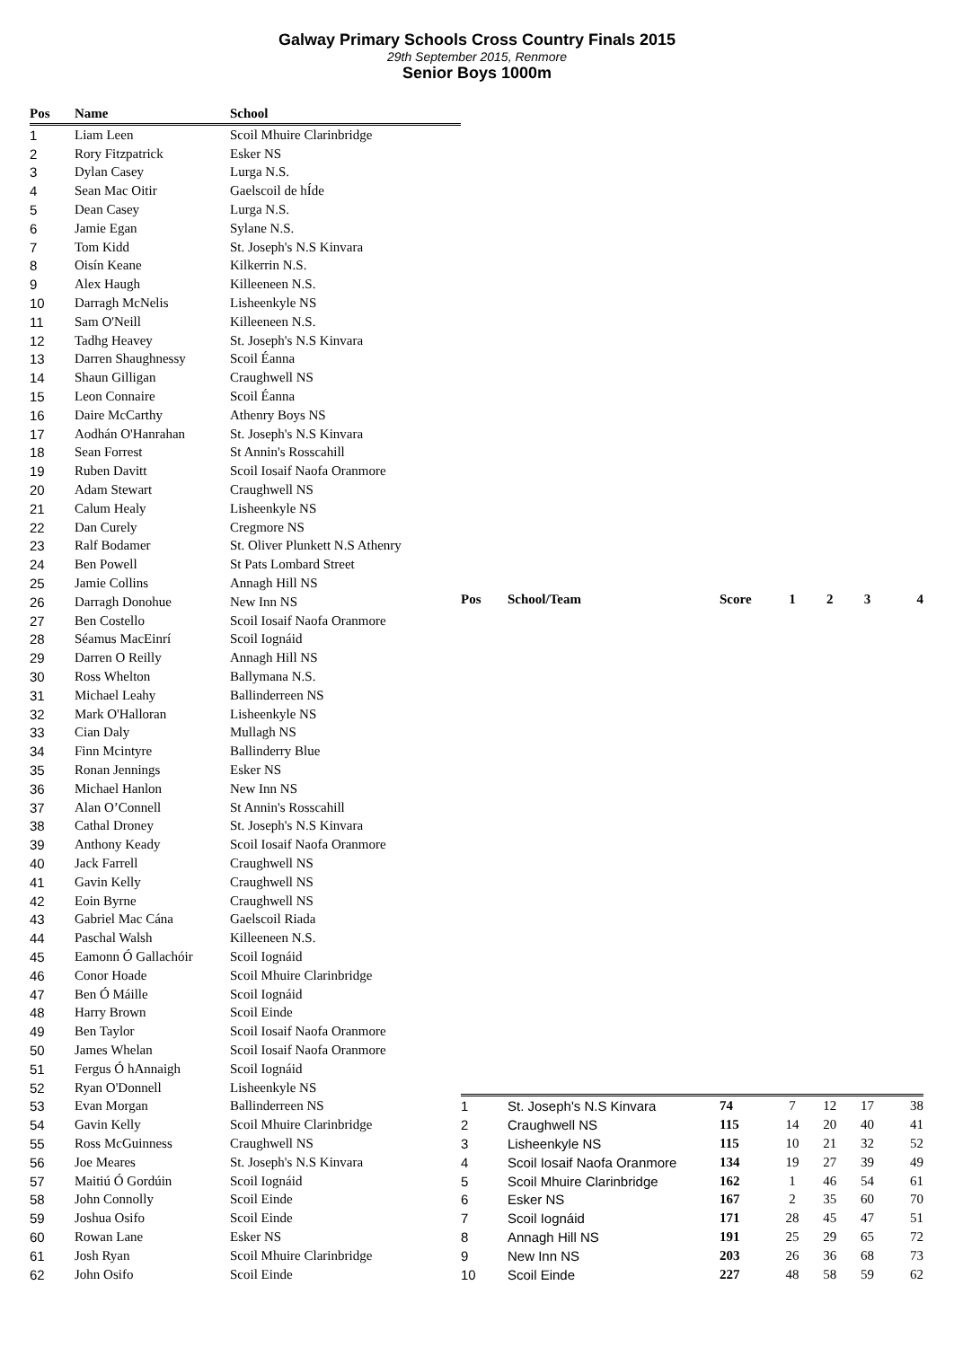Galway Primary Schools Cross Country Finals 2015
29th September 2015, Renmore
Senior Boys 1000m
| Pos | Name | School |
| --- | --- | --- |
| 1 | Liam Leen | Scoil Mhuire Clarinbridge |
| 2 | Rory Fitzpatrick | Esker NS |
| 3 | Dylan Casey | Lurga N.S. |
| 4 | Sean Mac Oitir | Gaelscoil de hÍde |
| 5 | Dean Casey | Lurga N.S. |
| 6 | Jamie Egan | Sylane N.S. |
| 7 | Tom Kidd | St. Joseph's N.S Kinvara |
| 8 | Oisín Keane | Kilkerrin N.S. |
| 9 | Alex Haugh | Killeeneen N.S. |
| 10 | Darragh McNelis | Lisheenkyle NS |
| 11 | Sam O'Neill | Killeeneen N.S. |
| 12 | Tadhg Heavey | St. Joseph's N.S Kinvara |
| 13 | Darren Shaughnessy | Scoil Éanna |
| 14 | Shaun Gilligan | Craughwell NS |
| 15 | Leon Connaire | Scoil Éanna |
| 16 | Daire McCarthy | Athenry Boys NS |
| 17 | Aodhán O'Hanrahan | St. Joseph's N.S Kinvara |
| 18 | Sean Forrest | St Annin's Rosscahill |
| 19 | Ruben Davitt | Scoil Iosaif Naofa Oranmore |
| 20 | Adam Stewart | Craughwell NS |
| 21 | Calum Healy | Lisheenkyle NS |
| 22 | Dan Curely | Cregmore NS |
| 23 | Ralf Bodamer | St. Oliver Plunkett N.S Athenry |
| 24 | Ben Powell | St Pats Lombard Street |
| 25 | Jamie Collins | Annagh Hill NS |
| 26 | Darragh Donohue | New Inn NS |
| 27 | Ben Costello | Scoil Iosaif Naofa Oranmore |
| 28 | Séamus MacEinrí | Scoil Iognáid |
| 29 | Darren O Reilly | Annagh Hill NS |
| 30 | Ross Whelton | Ballymana N.S. |
| 31 | Michael Leahy | Ballinderreen NS |
| 32 | Mark O'Halloran | Lisheenkyle NS |
| 33 | Cian Daly | Mullagh NS |
| 34 | Finn Mcintyre | Ballinderry Blue |
| 35 | Ronan Jennings | Esker NS |
| 36 | Michael Hanlon | New Inn NS |
| 37 | Alan O’Connell | St Annin's Rosscahill |
| 38 | Cathal Droney | St. Joseph's N.S Kinvara |
| 39 | Anthony Keady | Scoil Iosaif Naofa Oranmore |
| 40 | Jack Farrell | Craughwell NS |
| 41 | Gavin Kelly | Craughwell NS |
| 42 | Eoin Byrne | Craughwell NS |
| 43 | Gabriel Mac Cána | Gaelscoil Riada |
| 44 | Paschal Walsh | Killeeneen N.S. |
| 45 | Eamonn Ó Gallachóir | Scoil Iognáid |
| 46 | Conor Hoade | Scoil Mhuire Clarinbridge |
| 47 | Ben Ó Máille | Scoil Iognáid |
| 48 | Harry Brown | Scoil Einde |
| 49 | Ben Taylor | Scoil Iosaif Naofa Oranmore |
| 50 | James Whelan | Scoil Iosaif Naofa Oranmore |
| 51 | Fergus Ó hAnnaigh | Scoil Iognáid |
| 52 | Ryan O'Donnell | Lisheenkyle NS |
| 53 | Evan Morgan | Ballinderreen NS |
| 54 | Gavin Kelly | Scoil Mhuire Clarinbridge |
| 55 | Ross McGuinness | Craughwell NS |
| 56 | Joe Meares | St. Joseph's N.S Kinvara |
| 57 | Maitiú Ó Gordúin | Scoil Iognáid |
| 58 | John Connolly | Scoil Einde |
| 59 | Joshua Osifo | Scoil Einde |
| 60 | Rowan Lane | Esker NS |
| 61 | Josh Ryan | Scoil Mhuire Clarinbridge |
| 62 | John Osifo | Scoil Einde |
| Pos | School/Team | Score | 1 | 2 | 3 | 4 |
| --- | --- | --- | --- | --- | --- | --- |
| 1 | St. Joseph's N.S Kinvara | 74 | 7 | 12 | 17 | 38 |
| 2 | Craughwell NS | 115 | 14 | 20 | 40 | 41 |
| 3 | Lisheenkyle NS | 115 | 10 | 21 | 32 | 52 |
| 4 | Scoil Iosaif Naofa Oranmore | 134 | 19 | 27 | 39 | 49 |
| 5 | Scoil Mhuire Clarinbridge | 162 | 1 | 46 | 54 | 61 |
| 6 | Esker NS | 167 | 2 | 35 | 60 | 70 |
| 7 | Scoil Iognáid | 171 | 28 | 45 | 47 | 51 |
| 8 | Annagh Hill NS | 191 | 25 | 29 | 65 | 72 |
| 9 | New Inn NS | 203 | 26 | 36 | 68 | 73 |
| 10 | Scoil Einde | 227 | 48 | 58 | 59 | 62 |